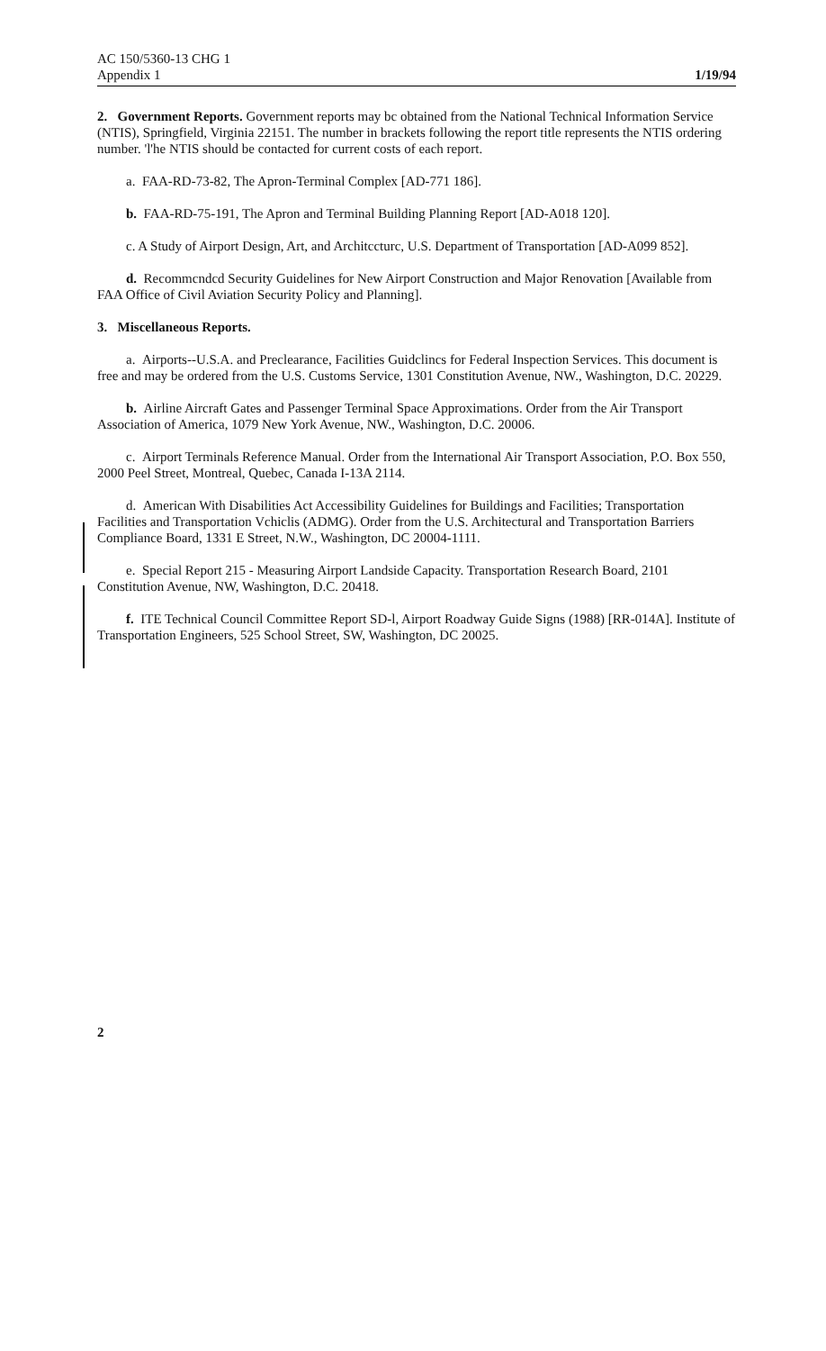AC 150/5360-13 CHG 1
Appendix 1 1/19/94
2. Government Reports. Government reports may bc obtained from the National Technical Information Service (NTIS), Springfield, Virginia 22151. The number in brackets following the report title represents the NTIS ordering number. 'l'he NTIS should be contacted for current costs of each report.
a. FAA-RD-73-82, The Apron-Terminal Complex [AD-771 186].
b. FAA-RD-75-191, The Apron and Terminal Building Planning Report [AD-A018 120].
c. A Study of Airport Design, Art, and Architccturc, U.S. Department of Transportation [AD-A099 852].
d. Recommcndcd Security Guidelines for New Airport Construction and Major Renovation [Available from FAA Office of Civil Aviation Security Policy and Planning].
3. Miscellaneous Reports.
a. Airports--U.S.A. and Preclearance, Facilities Guidclincs for Federal Inspection Services. This document is free and may be ordered from the U.S. Customs Service, 1301 Constitution Avenue, NW., Washington, D.C. 20229.
b. Airline Aircraft Gates and Passenger Terminal Space Approximations. Order from the Air Transport Association of America, 1079 New York Avenue, NW., Washington, D.C. 20006.
c. Airport Terminals Reference Manual. Order from the International Air Transport Association, P.O. Box 550, 2000 Peel Street, Montreal, Quebec, Canada I-13A 2114.
d. American With Disabilities Act Accessibility Guidelines for Buildings and Facilities; Transportation Facilities and Transportation Vchiclis (ADMG). Order from the U.S. Architectural and Transportation Barriers Compliance Board, 1331 E Street, N.W., Washington, DC 20004-1111.
e. Special Report 215 - Measuring Airport Landside Capacity. Transportation Research Board, 2101 Constitution Avenue, NW, Washington, D.C. 20418.
f. ITE Technical Council Committee Report SD-l, Airport Roadway Guide Signs (1988) [RR-014A]. Institute of Transportation Engineers, 525 School Street, SW, Washington, DC 20025.
2